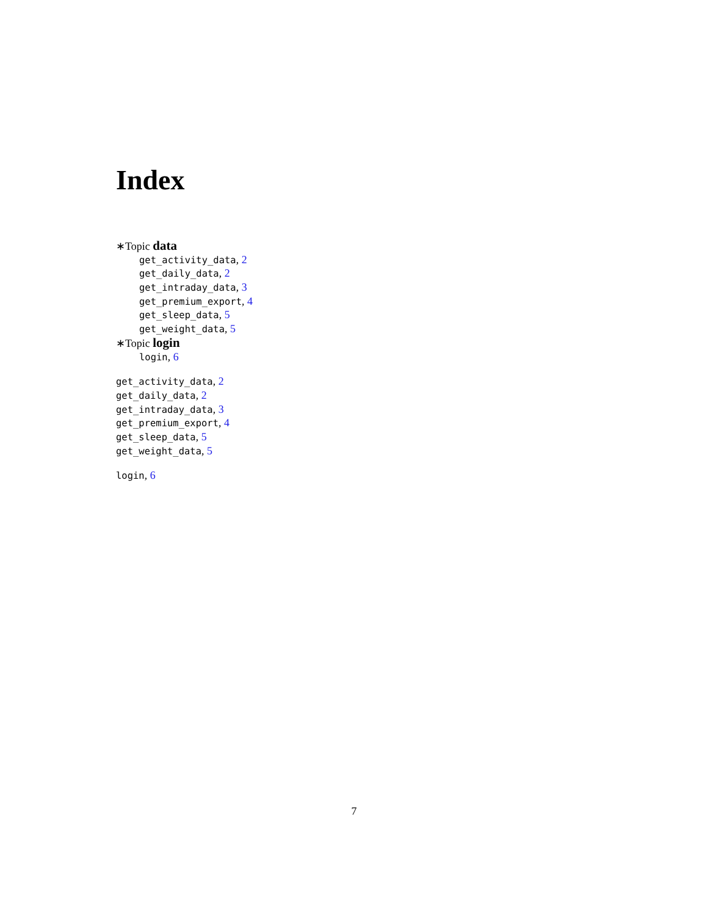Index
∗Topic data
get_activity_data, 2
get_daily_data, 2
get_intraday_data, 3
get_premium_export, 4
get_sleep_data, 5
get_weight_data, 5
∗Topic login
login, 6
get_activity_data, 2
get_daily_data, 2
get_intraday_data, 3
get_premium_export, 4
get_sleep_data, 5
get_weight_data, 5
login, 6
7